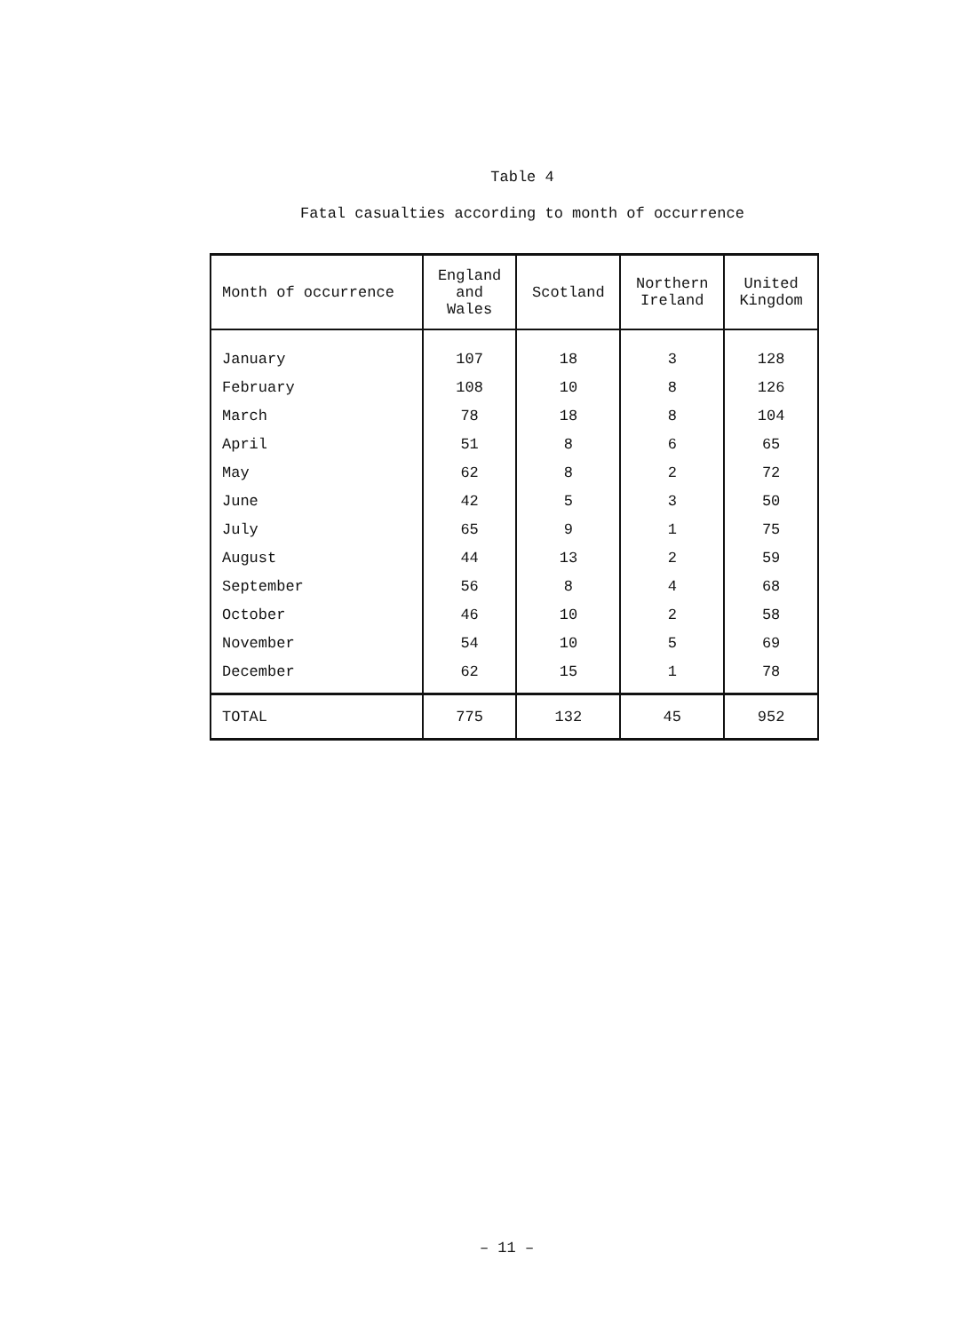Table 4
Fatal casualties according to month of occurrence
| Month of occurrence | England and Wales | Scotland | Northern Ireland | United Kingdom |
| --- | --- | --- | --- | --- |
| January | 107 | 18 | 3 | 128 |
| February | 108 | 10 | 8 | 126 |
| March | 78 | 18 | 8 | 104 |
| April | 51 | 8 | 6 | 65 |
| May | 62 | 8 | 2 | 72 |
| June | 42 | 5 | 3 | 50 |
| July | 65 | 9 | 1 | 75 |
| August | 44 | 13 | 2 | 59 |
| September | 56 | 8 | 4 | 68 |
| October | 46 | 10 | 2 | 58 |
| November | 54 | 10 | 5 | 69 |
| December | 62 | 15 | 1 | 78 |
| TOTAL | 775 | 132 | 45 | 952 |
– 11 –